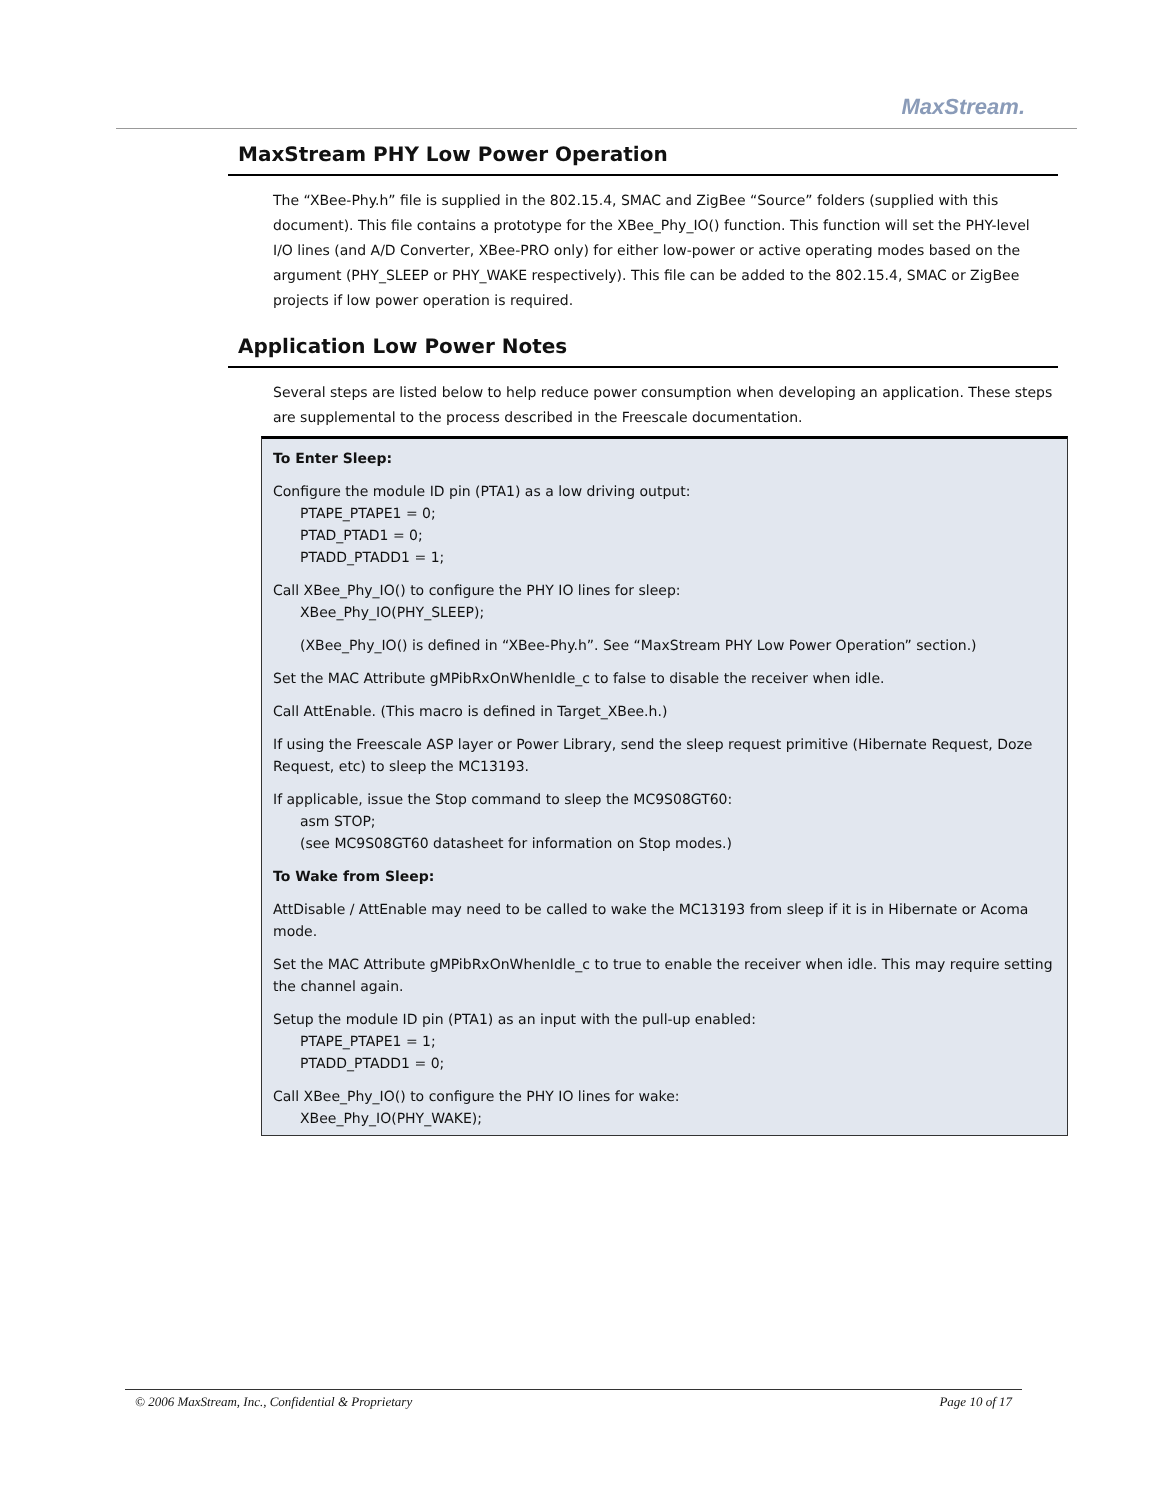MaxStream.
MaxStream PHY Low Power Operation
The “XBee-Phy.h” file is supplied in the 802.15.4, SMAC and ZigBee “Source” folders (supplied with this document). This file contains a prototype for the XBee_Phy_IO() function. This function will set the PHY-level I/O lines (and A/D Converter, XBee-PRO only) for either low-power or active operating modes based on the argument (PHY_SLEEP or PHY_WAKE respectively). This file can be added to the 802.15.4, SMAC or ZigBee projects if low power operation is required.
Application Low Power Notes
Several steps are listed below to help reduce power consumption when developing an application. These steps are supplemental to the process described in the Freescale documentation.
To Enter Sleep:
Configure the module ID pin (PTA1) as a low driving output:
PTAPE_PTAPE1 = 0;
PTAD_PTAD1 = 0;
PTADD_PTADD1 = 1;
Call XBee_Phy_IO() to configure the PHY IO lines for sleep:
XBee_Phy_IO(PHY_SLEEP);
(XBee_Phy_IO() is defined in “XBee-Phy.h”. See “MaxStream PHY Low Power Operation” section.)
Set the MAC Attribute gMPibRxOnWhenIdle_c to false to disable the receiver when idle.
Call AttEnable. (This macro is defined in Target_XBee.h.)
If using the Freescale ASP layer or Power Library, send the sleep request primitive (Hibernate Request, Doze Request, etc) to sleep the MC13193.
If applicable, issue the Stop command to sleep the MC9S08GT60:
asm STOP;
(see MC9S08GT60 datasheet for information on Stop modes.)
To Wake from Sleep:
AttDisable / AttEnable may need to be called to wake the MC13193 from sleep if it is in Hibernate or Acoma mode.
Set the MAC Attribute gMPibRxOnWhenIdle_c to true to enable the receiver when idle. This may require setting the channel again.
Setup the module ID pin (PTA1) as an input with the pull-up enabled:
PTAPE_PTAPE1 = 1;
PTADD_PTADD1 = 0;
Call XBee_Phy_IO() to configure the PHY IO lines for wake:
XBee_Phy_IO(PHY_WAKE);
© 2006 MaxStream, Inc., Confidential & Proprietary Page 10 of 17